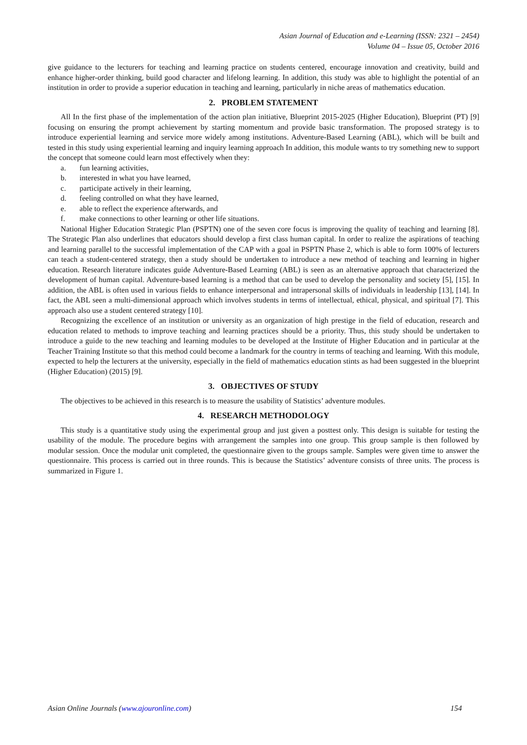Asian Journal of Education and e-Learning (ISSN: 2321 – 2454)
Volume 04 – Issue 05, October 2016
give guidance to the lecturers for teaching and learning practice on students centered, encourage innovation and creativity, build and enhance higher-order thinking, build good character and lifelong learning. In addition, this study was able to highlight the potential of an institution in order to provide a superior education in teaching and learning, particularly in niche areas of mathematics education.
2. PROBLEM STATEMENT
All In the first phase of the implementation of the action plan initiative, Blueprint 2015-2025 (Higher Education), Blueprint (PT) [9] focusing on ensuring the prompt achievement by starting momentum and provide basic transformation. The proposed strategy is to introduce experiential learning and service more widely among institutions. Adventure-Based Learning (ABL), which will be built and tested in this study using experiential learning and inquiry learning approach In addition, this module wants to try something new to support the concept that someone could learn most effectively when they:
a. fun learning activities,
b. interested in what you have learned,
c. participate actively in their learning,
d. feeling controlled on what they have learned,
e. able to reflect the experience afterwards, and
f. make connections to other learning or other life situations.
National Higher Education Strategic Plan (PSPTN) one of the seven core focus is improving the quality of teaching and learning [8]. The Strategic Plan also underlines that educators should develop a first class human capital. In order to realize the aspirations of teaching and learning parallel to the successful implementation of the CAP with a goal in PSPTN Phase 2, which is able to form 100% of lecturers can teach a student-centered strategy, then a study should be undertaken to introduce a new method of teaching and learning in higher education. Research literature indicates guide Adventure-Based Learning (ABL) is seen as an alternative approach that characterized the development of human capital. Adventure-based learning is a method that can be used to develop the personality and society [5], [15]. In addition, the ABL is often used in various fields to enhance interpersonal and intrapersonal skills of individuals in leadership [13], [14]. In fact, the ABL seen a multi-dimensional approach which involves students in terms of intellectual, ethical, physical, and spiritual [7]. This approach also use a student centered strategy [10].
Recognizing the excellence of an institution or university as an organization of high prestige in the field of education, research and education related to methods to improve teaching and learning practices should be a priority. Thus, this study should be undertaken to introduce a guide to the new teaching and learning modules to be developed at the Institute of Higher Education and in particular at the Teacher Training Institute so that this method could become a landmark for the country in terms of teaching and learning. With this module, expected to help the lecturers at the university, especially in the field of mathematics education stints as had been suggested in the blueprint (Higher Education) (2015) [9].
3. OBJECTIVES OF STUDY
The objectives to be achieved in this research is to measure the usability of Statistics’ adventure modules.
4. RESEARCH METHODOLOGY
This study is a quantitative study using the experimental group and just given a posttest only. This design is suitable for testing the usability of the module. The procedure begins with arrangement the samples into one group. This group sample is then followed by modular session. Once the modular unit completed, the questionnaire given to the groups sample. Samples were given time to answer the questionnaire. This process is carried out in three rounds. This is because the Statistics’ adventure consists of three units. The process is summarized in Figure 1.
Asian Online Journals (www.ajouronline.com) 154